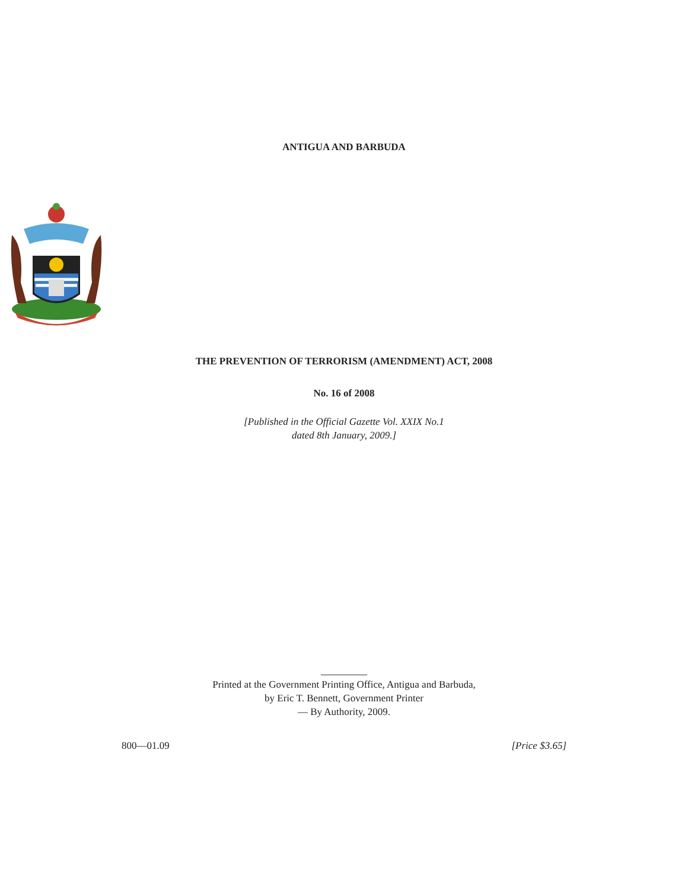ANTIGUA AND BARBUDA
THE PREVENTION OF TERRORISM (AMENDMENT) ACT, 2008
No. 16 of 2008
[Published in the Official Gazette Vol. XXIX No.1
dated 8th January, 2009.]
Printed at the Government Printing Office, Antigua and Barbuda,
by Eric T. Bennett, Government Printer
— By Authority, 2009.
800—01.09 [Price $3.65]